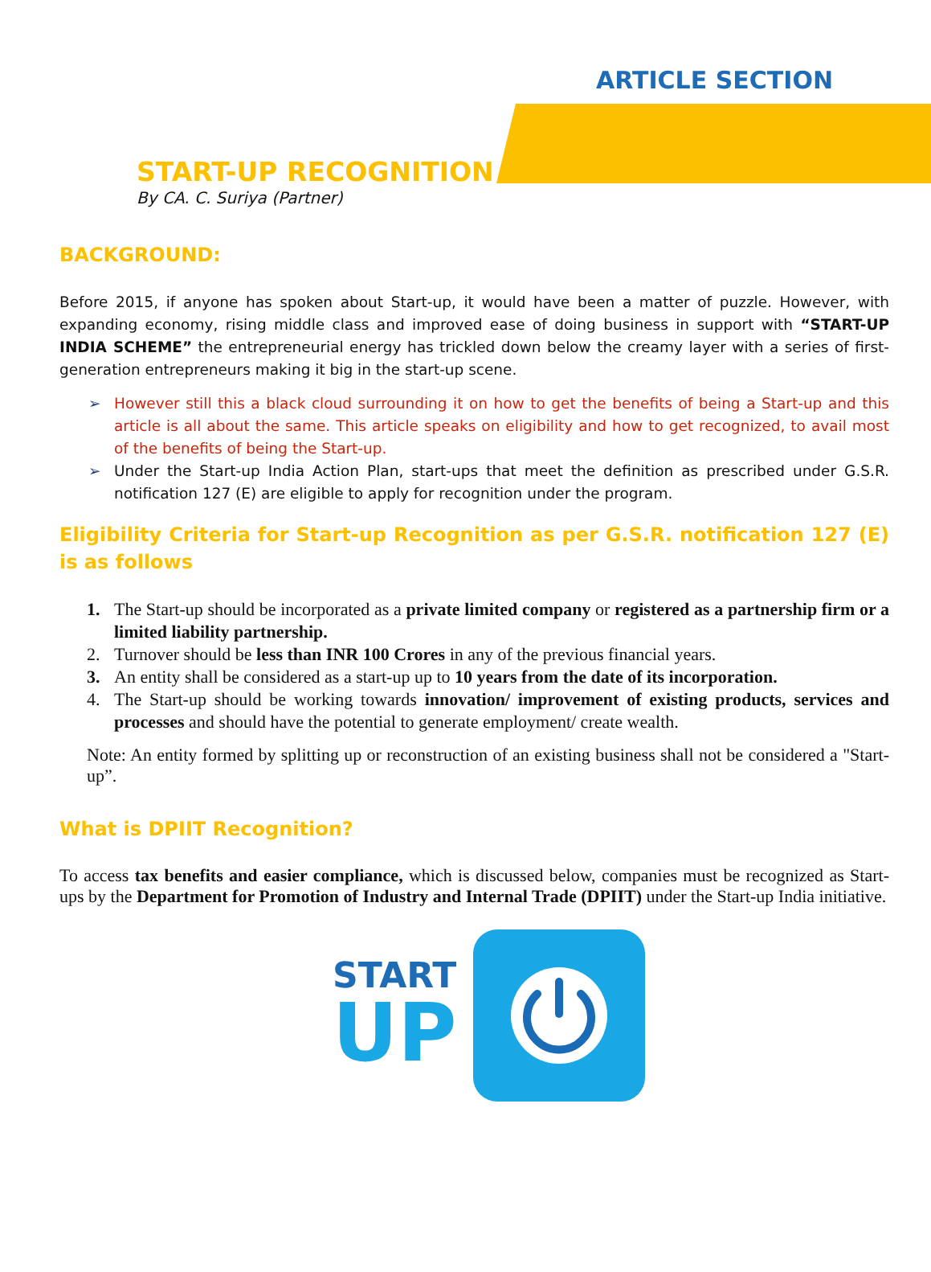ARTICLE SECTION
START-UP RECOGNITION
By CA. C. Suriya (Partner)
BACKGROUND:
Before 2015, if anyone has spoken about Start-up, it would have been a matter of puzzle. However, with expanding economy, rising middle class and improved ease of doing business in support with “START-UP INDIA SCHEME” the entrepreneurial energy has trickled down below the creamy layer with a series of first-generation entrepreneurs making it big in the start-up scene.
➢ However still this a black cloud surrounding it on how to get the benefits of being a Start-up and this article is all about the same. This article speaks on eligibility and how to get recognized, to avail most of the benefits of being the Start-up.
➢ Under the Start-up India Action Plan, start-ups that meet the definition as prescribed under G.S.R. notification 127 (E) are eligible to apply for recognition under the program.
Eligibility Criteria for Start-up Recognition as per G.S.R. notification 127 (E) is as follows
1. The Start-up should be incorporated as a private limited company or registered as a partnership firm or a limited liability partnership.
2. Turnover should be less than INR 100 Crores in any of the previous financial years.
3. An entity shall be considered as a start-up up to 10 years from the date of its incorporation.
4. The Start-up should be working towards innovation/ improvement of existing products, services and processes and should have the potential to generate employment/ create wealth.
Note: An entity formed by splitting up or reconstruction of an existing business shall not be considered a "Start-up”.
What is DPIIT Recognition?
To access tax benefits and easier compliance, which is discussed below, companies must be recognized as Start-ups by the Department for Promotion of Industry and Internal Trade (DPIIT) under the Start-up India initiative.
START
UP